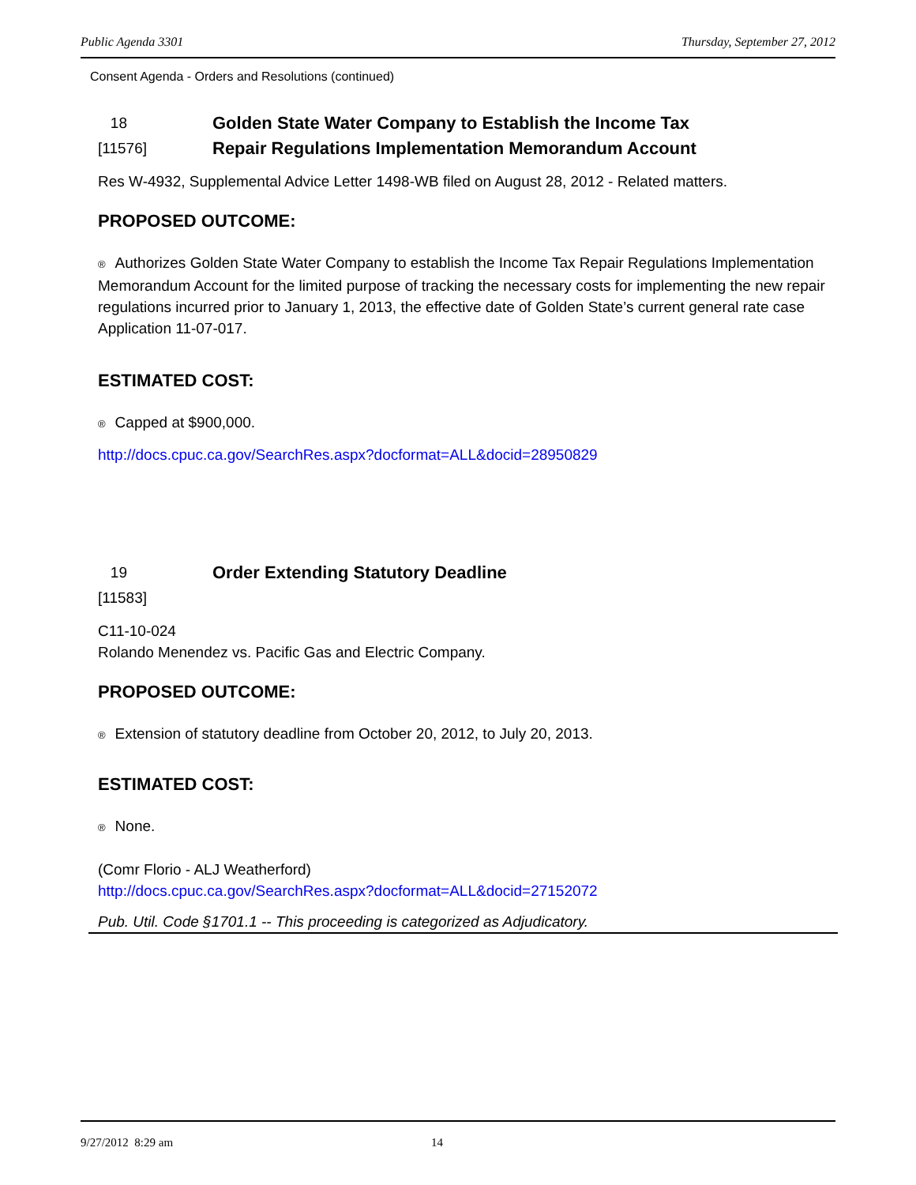Public Agenda 3301 Thursday, September 27, 2012
Consent Agenda - Orders and Resolutions (continued)
18
[11576]
Golden State Water Company to Establish the Income Tax
Repair Regulations Implementation Memorandum Account
Res W-4932, Supplemental Advice Letter 1498-WB filed on August 28, 2012 - Related matters.
PROPOSED OUTCOME:
® Authorizes Golden State Water Company to establish the Income Tax Repair Regulations Implementation Memorandum Account for the limited purpose of tracking the necessary costs for implementing the new repair regulations incurred prior to January 1, 2013, the effective date of Golden State’s current general rate case Application 11-07-017.
ESTIMATED COST:
® Capped at $900,000.
http://docs.cpuc.ca.gov/SearchRes.aspx?docformat=ALL&docid=28950829
19
[11583]
Order Extending Statutory Deadline
C11-10-024
Rolando Menendez vs. Pacific Gas and Electric Company.
PROPOSED OUTCOME:
® Extension of statutory deadline from October 20, 2012, to July 20, 2013.
ESTIMATED COST:
® None.
(Comr Florio - ALJ Weatherford)
http://docs.cpuc.ca.gov/SearchRes.aspx?docformat=ALL&docid=27152072
Pub. Util. Code §1701.1 -- This proceeding is categorized as Adjudicatory.
9/27/2012 8:29 am 14